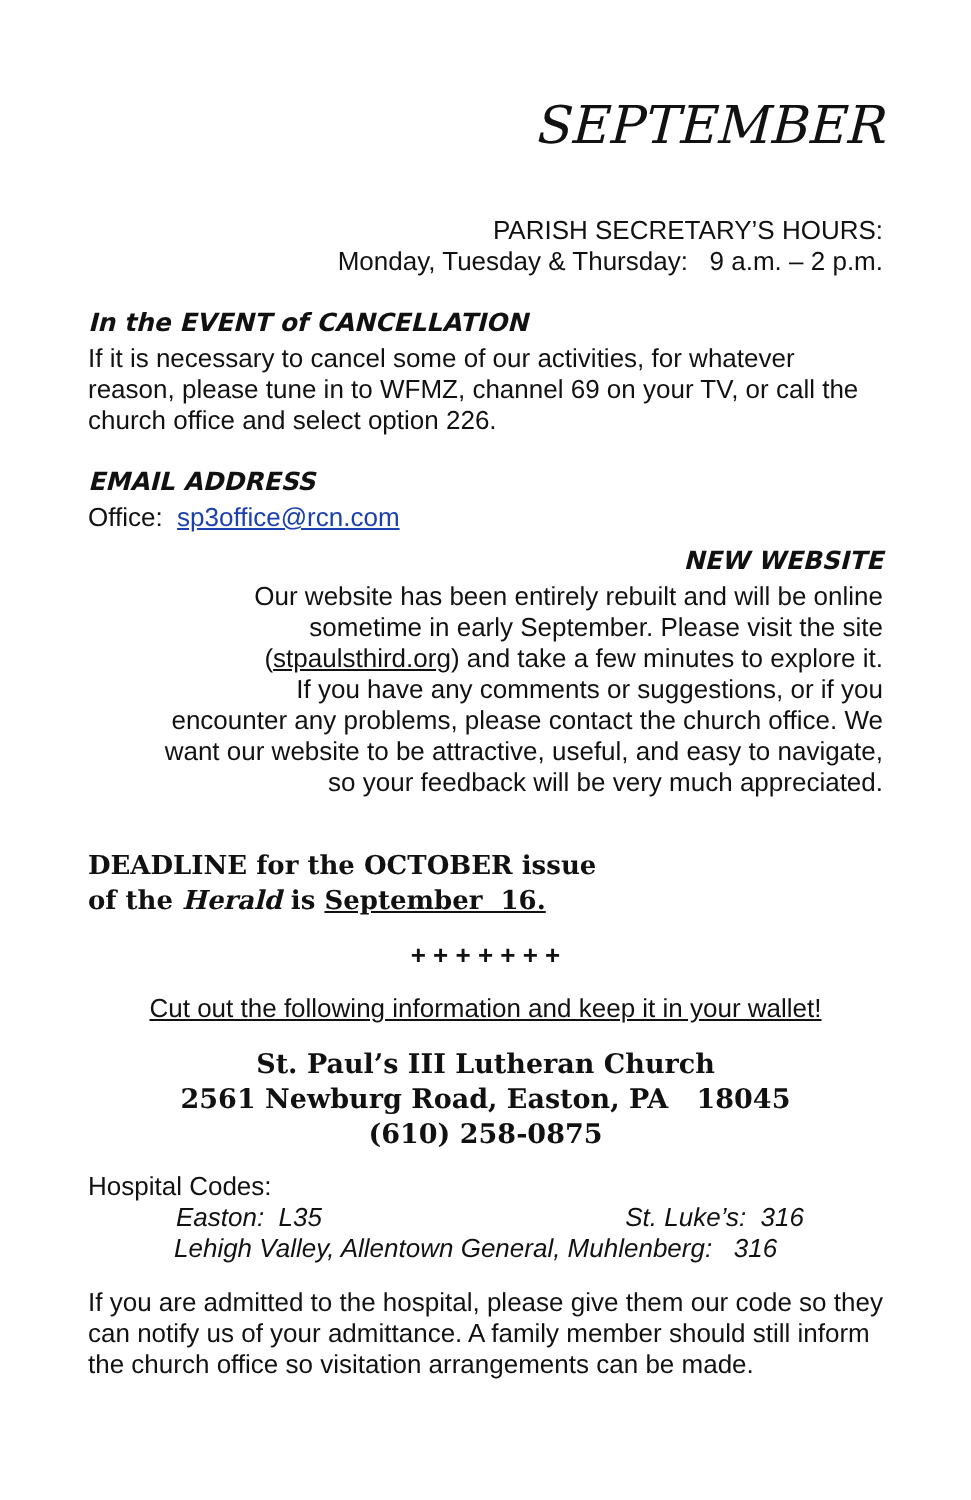SEPTEMBER
PARISH SECRETARY’S HOURS:
Monday, Tuesday & Thursday: 9 a.m. – 2 p.m.
In the EVENT of CANCELLATION
If it is necessary to cancel some of our activities, for whatever reason, please tune in to WFMZ, channel 69 on your TV, or call the church office and select option 226.
EMAIL ADDRESS
Office: sp3office@rcn.com
NEW WEBSITE
Our website has been entirely rebuilt and will be online
sometime in early September. Please visit the site
(stpaulsthird.org) and take a few minutes to explore it.
If you have any comments or suggestions, or if you
encounter any problems, please contact the church office. We
want our website to be attractive, useful, and easy to navigate,
so your feedback will be very much appreciated.
DEADLINE for the OCTOBER issue
of the Herald is September 16.
+ + + + + + +
Cut out the following information and keep it in your wallet!
St. Paul’s III Lutheran Church
2561 Newburg Road, Easton, PA 18045
(610) 258-0875
Hospital Codes:
Easton: L35 St. Luke’s: 316
Lehigh Valley, Allentown General, Muhlenberg: 316
If you are admitted to the hospital, please give them our code so they can notify us of your admittance. A family member should still inform the church office so visitation arrangements can be made.